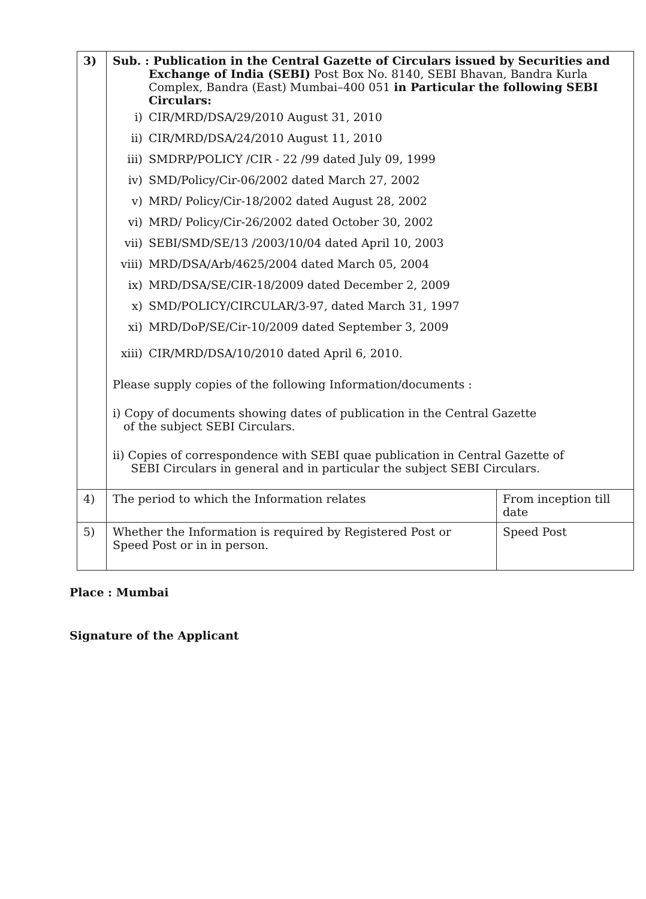| 3) | Sub. : Publication in the Central Gazette of Circulars issued by Securities and Exchange of India (SEBI) Post Box No. 8140, SEBI Bhavan, Bandra Kurla Complex, Bandra (East) Mumbai–400 051 in Particular the following SEBI Circulars: i) CIR/MRD/DSA/29/2010 August 31, 2010 ii) CIR/MRD/DSA/24/2010 August 11, 2010 iii) SMDRP/POLICY /CIR - 22 /99 dated July 09, 1999 iv) SMD/Policy/Cir-06/2002 dated March 27, 2002 v) MRD/ Policy/Cir-18/2002 dated August 28, 2002 vi) MRD/ Policy/Cir-26/2002 dated October 30, 2002 vii) SEBI/SMD/SE/13 /2003/10/04 dated April 10, 2003 viii) MRD/DSA/Arb/4625/2004 dated March 05, 2004 ix) MRD/DSA/SE/CIR-18/2009 dated December 2, 2009 x) SMD/POLICY/CIRCULAR/3-97, dated March 31, 1997 xi) MRD/DoP/SE/Cir-10/2009 dated September 3, 2009 xiii) CIR/MRD/DSA/10/2010 dated April 6, 2010. Please supply copies of the following Information/documents : i) Copy of documents showing dates of publication in the Central Gazette of the subject SEBI Circulars. ii) Copies of correspondence with SEBI quae publication in Central Gazette of SEBI Circulars in general and in particular the subject SEBI Circulars. | |
| 4) | The period to which the Information relates | From inception till date |
| 5) | Whether the Information is required by Registered Post or Speed Post or in in person. | Speed Post |
Place : Mumbai
Signature of the Applicant